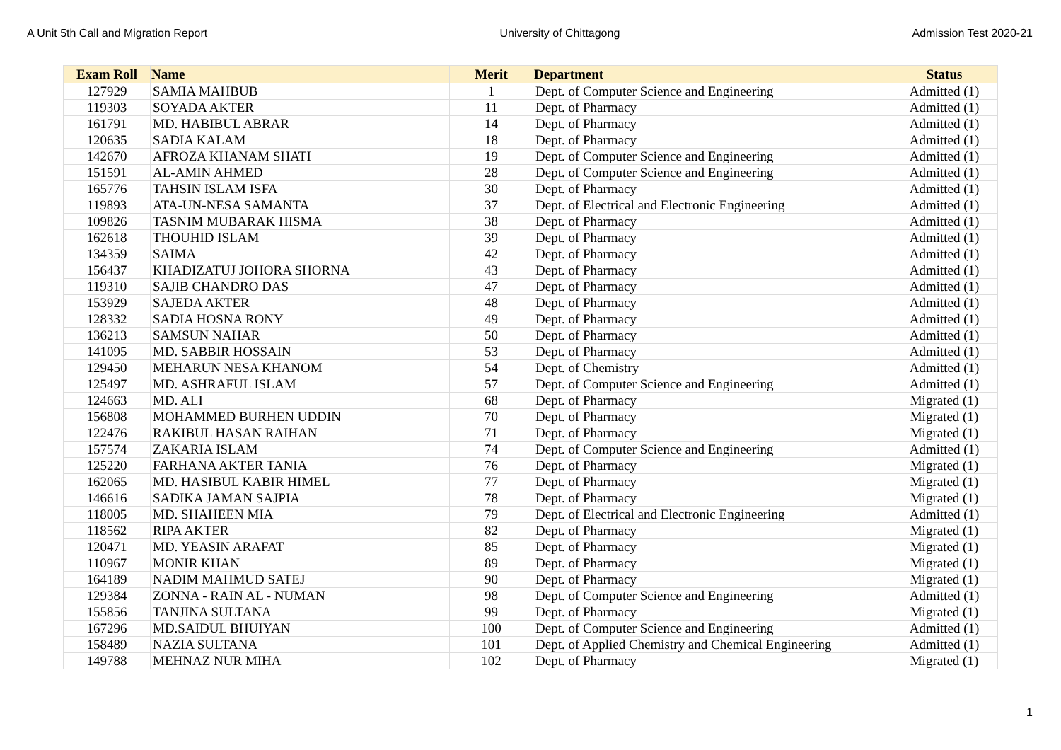A Unit 5th Call and Migration Report University of Chittagong Admission Test 2020-21
| Exam Roll | Name | Merit | Department | Status |
| --- | --- | --- | --- | --- |
| 127929 | SAMIA MAHBUB | 1 | Dept. of Computer Science and Engineering | Admitted (1) |
| 119303 | SOYADA AKTER | 11 | Dept. of Pharmacy | Admitted (1) |
| 161791 | MD. HABIBUL ABRAR | 14 | Dept. of Pharmacy | Admitted (1) |
| 120635 | SADIA KALAM | 18 | Dept. of Pharmacy | Admitted (1) |
| 142670 | AFROZA KHANAM SHATI | 19 | Dept. of Computer Science and Engineering | Admitted (1) |
| 151591 | AL-AMIN AHMED | 28 | Dept. of Computer Science and Engineering | Admitted (1) |
| 165776 | TAHSIN ISLAM ISFA | 30 | Dept. of Pharmacy | Admitted (1) |
| 119893 | ATA-UN-NESA SAMANTA | 37 | Dept. of Electrical and Electronic Engineering | Admitted (1) |
| 109826 | TASNIM MUBARAK HISMA | 38 | Dept. of Pharmacy | Admitted (1) |
| 162618 | THOUHID ISLAM | 39 | Dept. of Pharmacy | Admitted (1) |
| 134359 | SAIMA | 42 | Dept. of Pharmacy | Admitted (1) |
| 156437 | KHADIZATUJ JOHORA SHORNA | 43 | Dept. of Pharmacy | Admitted (1) |
| 119310 | SAJIB CHANDRO DAS | 47 | Dept. of Pharmacy | Admitted (1) |
| 153929 | SAJEDA AKTER | 48 | Dept. of Pharmacy | Admitted (1) |
| 128332 | SADIA HOSNA RONY | 49 | Dept. of Pharmacy | Admitted (1) |
| 136213 | SAMSUN NAHAR | 50 | Dept. of Pharmacy | Admitted (1) |
| 141095 | MD. SABBIR HOSSAIN | 53 | Dept. of Pharmacy | Admitted (1) |
| 129450 | MEHARUN NESA KHANOM | 54 | Dept. of Chemistry | Admitted (1) |
| 125497 | MD. ASHRAFUL ISLAM | 57 | Dept. of Computer Science and Engineering | Admitted (1) |
| 124663 | MD. ALI | 68 | Dept. of Pharmacy | Migrated (1) |
| 156808 | MOHAMMED BURHEN UDDIN | 70 | Dept. of Pharmacy | Migrated (1) |
| 122476 | RAKIBUL HASAN RAIHAN | 71 | Dept. of Pharmacy | Migrated (1) |
| 157574 | ZAKARIA ISLAM | 74 | Dept. of Computer Science and Engineering | Admitted (1) |
| 125220 | FARHANA AKTER TANIA | 76 | Dept. of Pharmacy | Migrated (1) |
| 162065 | MD. HASIBUL KABIR HIMEL | 77 | Dept. of Pharmacy | Migrated (1) |
| 146616 | SADIKA JAMAN SAJPIA | 78 | Dept. of Pharmacy | Migrated (1) |
| 118005 | MD. SHAHEEN MIA | 79 | Dept. of Electrical and Electronic Engineering | Admitted (1) |
| 118562 | RIPA AKTER | 82 | Dept. of Pharmacy | Migrated (1) |
| 120471 | MD. YEASIN ARAFAT | 85 | Dept. of Pharmacy | Migrated (1) |
| 110967 | MONIR KHAN | 89 | Dept. of Pharmacy | Migrated (1) |
| 164189 | NADIM MAHMUD SATEJ | 90 | Dept. of Pharmacy | Migrated (1) |
| 129384 | ZONNA - RAIN AL - NUMAN | 98 | Dept. of Computer Science and Engineering | Admitted (1) |
| 155856 | TANJINA SULTANA | 99 | Dept. of Pharmacy | Migrated (1) |
| 167296 | MD.SAIDUL BHUIYAN | 100 | Dept. of Computer Science and Engineering | Admitted (1) |
| 158489 | NAZIA SULTANA | 101 | Dept. of Applied Chemistry and Chemical Engineering | Admitted (1) |
| 149788 | MEHNAZ NUR MIHA | 102 | Dept. of Pharmacy | Migrated (1) |
1